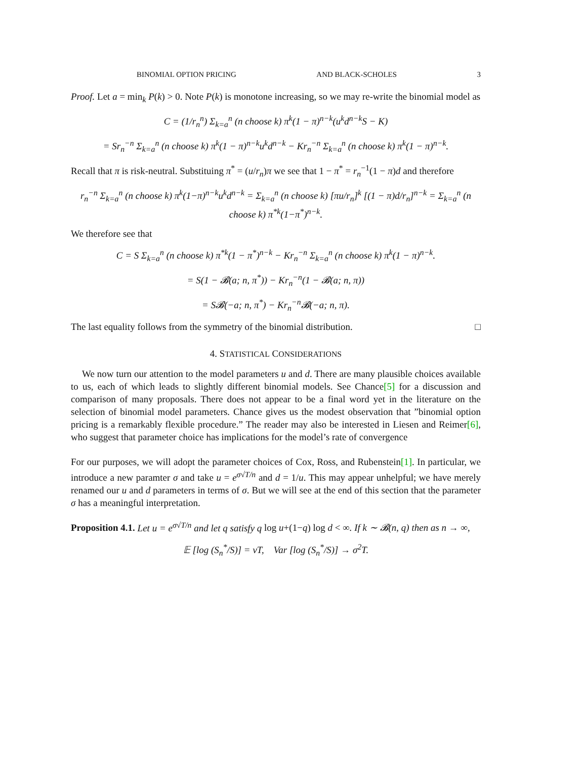BINOMIAL OPTION PRICING AND BLACK-SCHOLES 3
Proof. Let a = min<sub>k</sub> P(k) > 0. Note P(k) is monotone increasing, so we may re-write the binomial model as
C = (1/r<sub>n</sub><sup>n</sup>) Σ<sub>k=a</sub><sup>n</sup> (n choose k) π<sup>k</sup>(1 − π)<sup>n−k</sup>(u<sup>k</sup>d<sup>n−k</sup>S − K)
= Sr<sub>n</sub><sup>−n</sup> Σ<sub>k=a</sub><sup>n</sup> (n choose k) π<sup>k</sup>(1 − π)<sup>n−k</sup>u<sup>k</sup>d<sup>n−k</sup> − Kr<sub>n</sub><sup>−n</sup> Σ<sub>k=a</sub><sup>n</sup> (n choose k) π<sup>k</sup>(1 − π)<sup>n−k</sup>.
Recall that π is risk-neutral. Substituing π<sup>*</sup> = (u/r<sub>n</sub>)π we see that 1 − π<sup>*</sup> = r<sub>n</sub><sup>−1</sup>(1 − π)d and therefore
r<sub>n</sub><sup>−n</sup> Σ<sub>k=a</sub><sup>n</sup> (n choose k) π<sup>k</sup>(1−π)<sup>n−k</sup>u<sup>k</sup>d<sup>n−k</sup> = Σ<sub>k=a</sub><sup>n</sup> (n choose k) [πu/r<sub>n</sub>]<sup>k</sup> [(1 − π)d/r<sub>n</sub>]<sup>n−k</sup> = Σ<sub>k=a</sub><sup>n</sup> (n choose k) π<sup>*k</sup>(1−π<sup>*</sup>)<sup>n−k</sup>.
We therefore see that
C = S Σ<sub>k=a</sub><sup>n</sup> (n choose k) π<sup>*k</sup>(1 − π<sup>*</sup>)<sup>n−k</sup> − Kr<sub>n</sub><sup>−n</sup> Σ<sub>k=a</sub><sup>n</sup> (n choose k) π<sup>k</sup>(1 − π)<sup>n−k</sup>.
= S(1 − 𝓑(a; n, π<sup>*</sup>)) − Kr<sub>n</sub><sup>−n</sup>(1 − 𝓑(a; n, π))
= S𝓑(−a; n, π<sup>*</sup>) − Kr<sub>n</sub><sup>−n</sup>𝓑(−a; n, π).
The last equality follows from the symmetry of the binomial distribution. □
4. STATISTICAL CONSIDERATIONS
We now turn our attention to the model parameters u and d. There are many plausible choices available to us, each of which leads to slightly different binomial models. See Chance[5] for a discussion and comparison of many proposals. There does not appear to be a final word yet in the literature on the selection of binomial model parameters. Chance gives us the modest observation that ”binomial option pricing is a remarkably flexible procedure.” The reader may also be interested in Liesen and Reimer[6], who suggest that parameter choice has implications for the model’s rate of convergence
For our purposes, we will adopt the parameter choices of Cox, Ross, and Rubenstein[1]. In particular, we introduce a new paramter σ and take u = e<sup>σ√T/n</sup> and d = 1/u. This may appear unhelpful; we have merely renamed our u and d parameters in terms of σ. But we will see at the end of this section that the parameter σ has a meaningful interpretation.
Proposition 4.1. Let u = e<sup>σ√T/n</sup> and let q satisfy q log u+(1−q) log d < ∞. If k ∼ 𝓑(n, q) then as n → ∞,
𝔼 [log (S<sub>n</sub><sup>*</sup>/S)] = νT, Var [log (S<sub>n</sub><sup>*</sup>/S)] → σ<sup>2</sup>T.